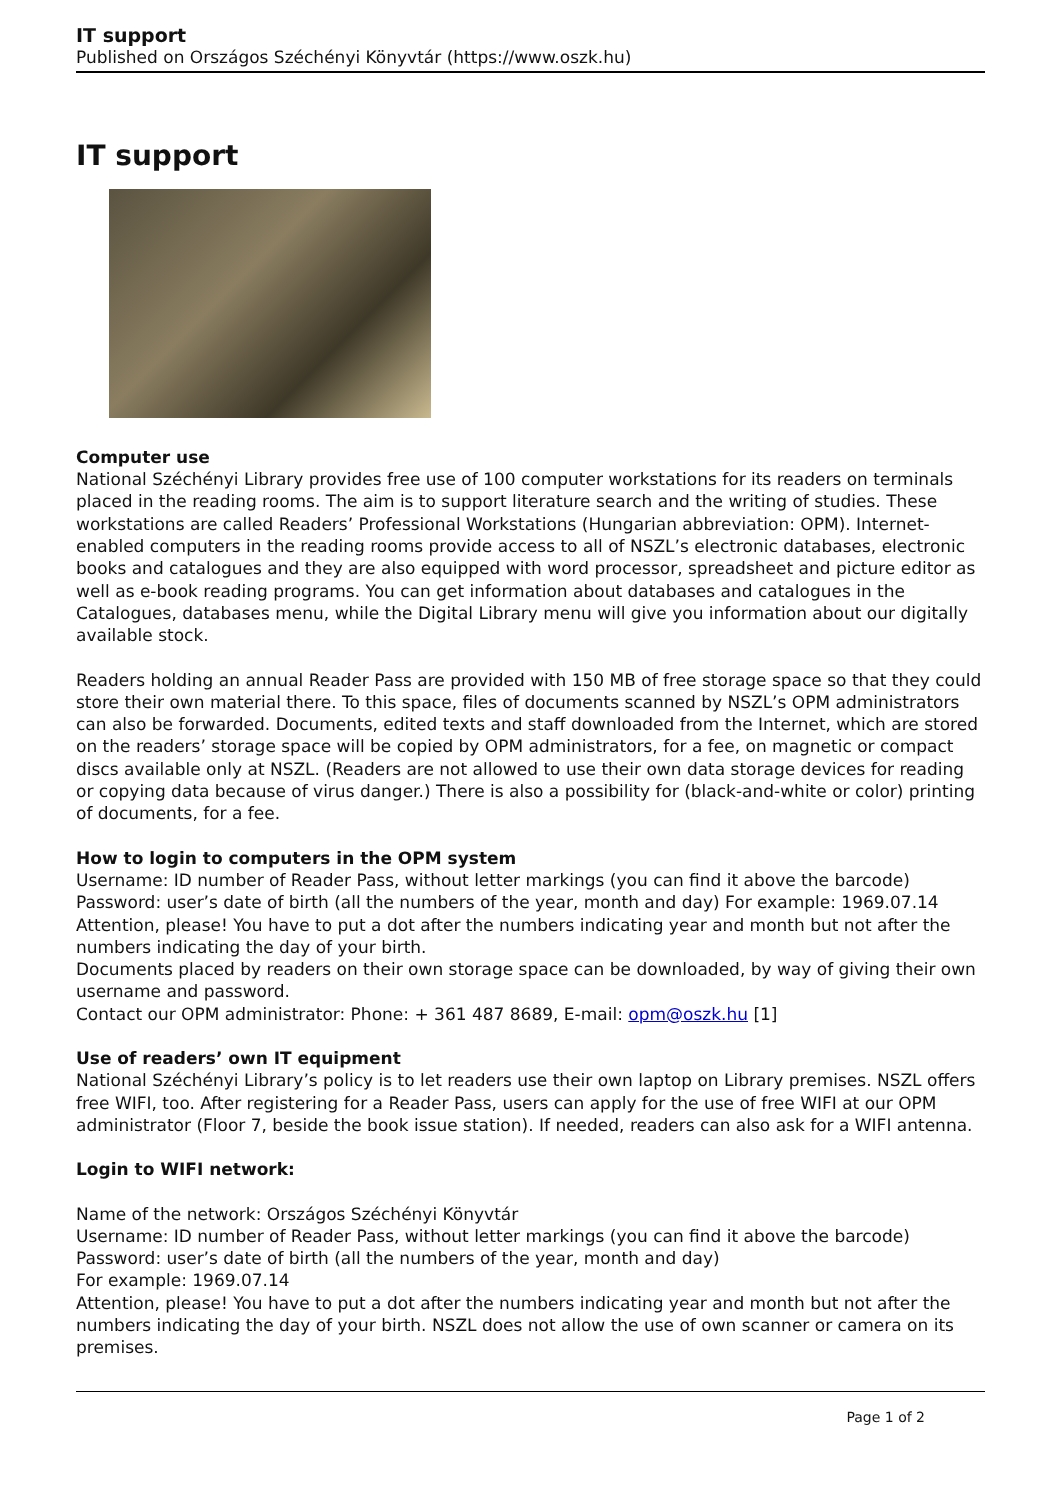IT support
Published on Országos Széchényi Könyvtár (https://www.oszk.hu)
IT support
Computer use
National Széchényi Library provides free use of 100 computer workstations for its readers on terminals placed in the reading rooms. The aim is to support literature search and the writing of studies. These workstations are called Readers’ Professional Workstations (Hungarian abbreviation: OPM). Internet-enabled computers in the reading rooms provide access to all of NSZL’s electronic databases, electronic books and catalogues and they are also equipped with word processor, spreadsheet and picture editor as well as e-book reading programs. You can get information about databases and catalogues in the Catalogues, databases menu, while the Digital Library menu will give you information about our digitally available stock.
Readers holding an annual Reader Pass are provided with 150 MB of free storage space so that they could store their own material there. To this space, files of documents scanned by NSZL’s OPM administrators can also be forwarded. Documents, edited texts and staff downloaded from the Internet, which are stored on the readers’ storage space will be copied by OPM administrators, for a fee, on magnetic or compact discs available only at NSZL. (Readers are not allowed to use their own data storage devices for reading or copying data because of virus danger.) There is also a possibility for (black-and-white or color) printing of documents, for a fee.
How to login to computers in the OPM system
Username: ID number of Reader Pass, without letter markings (you can find it above the barcode)
Password: user’s date of birth (all the numbers of the year, month and day) For example: 1969.07.14
Attention, please! You have to put a dot after the numbers indicating year and month but not after the numbers indicating the day of your birth.
Documents placed by readers on their own storage space can be downloaded, by way of giving their own username and password.
Contact our OPM administrator: Phone: + 361 487 8689, E-mail: opm@oszk.hu [1]
Use of readers’ own IT equipment
National Széchényi Library’s policy is to let readers use their own laptop on Library premises. NSZL offers free WIFI, too. After registering for a Reader Pass, users can apply for the use of free WIFI at our OPM administrator (Floor 7, beside the book issue station). If needed, readers can also ask for a WIFI antenna.
Login to WIFI network:
Name of the network: Országos Széchényi Könyvtár
Username: ID number of Reader Pass, without letter markings (you can find it above the barcode)
Password: user’s date of birth (all the numbers of the year, month and day)
For example: 1969.07.14
Attention, please! You have to put a dot after the numbers indicating year and month but not after the numbers indicating the day of your birth. NSZL does not allow the use of own scanner or camera on its premises.
Page 1 of 2